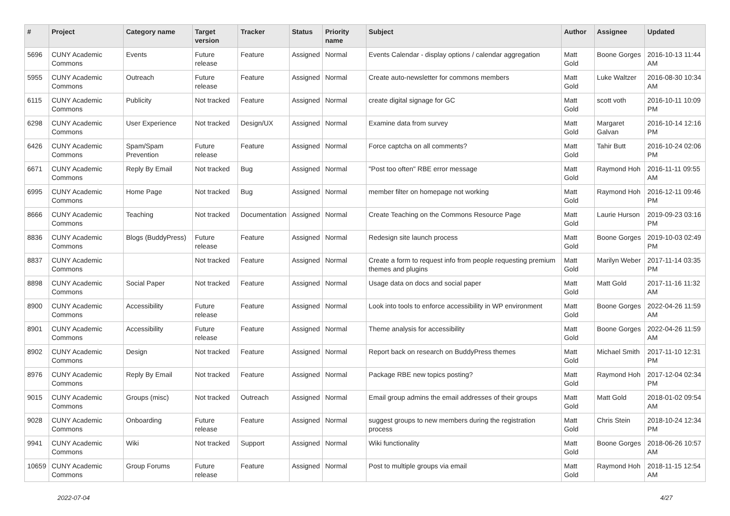| # | Project | Category name | Target version | Tracker | Status | Priority name | Subject | Author | Assignee | Updated |
| --- | --- | --- | --- | --- | --- | --- | --- | --- | --- | --- |
| 5696 | CUNY Academic Commons | Events | Future release | Feature | Assigned | Normal | Events Calendar - display options / calendar aggregation | Matt Gold | Boone Gorges | 2016-10-13 11:44 AM |
| 5955 | CUNY Academic Commons | Outreach | Future release | Feature | Assigned | Normal | Create auto-newsletter for commons members | Matt Gold | Luke Waltzer | 2016-08-30 10:34 AM |
| 6115 | CUNY Academic Commons | Publicity | Not tracked | Feature | Assigned | Normal | create digital signage for GC | Matt Gold | scott voth | 2016-10-11 10:09 PM |
| 6298 | CUNY Academic Commons | User Experience | Not tracked | Design/UX | Assigned | Normal | Examine data from survey | Matt Gold | Margaret Galvan | 2016-10-14 12:16 PM |
| 6426 | CUNY Academic Commons | Spam/Spam Prevention | Future release | Feature | Assigned | Normal | Force captcha on all comments? | Matt Gold | Tahir Butt | 2016-10-24 02:06 PM |
| 6671 | CUNY Academic Commons | Reply By Email | Not tracked | Bug | Assigned | Normal | "Post too often" RBE error message | Matt Gold | Raymond Hoh | 2016-11-11 09:55 AM |
| 6995 | CUNY Academic Commons | Home Page | Not tracked | Bug | Assigned | Normal | member filter on homepage not working | Matt Gold | Raymond Hoh | 2016-12-11 09:46 PM |
| 8666 | CUNY Academic Commons | Teaching | Not tracked | Documentation | Assigned | Normal | Create Teaching on the Commons Resource Page | Matt Gold | Laurie Hurson | 2019-09-23 03:16 PM |
| 8836 | CUNY Academic Commons | Blogs (BuddyPress) | Future release | Feature | Assigned | Normal | Redesign site launch process | Matt Gold | Boone Gorges | 2019-10-03 02:49 PM |
| 8837 | CUNY Academic Commons | | Not tracked | Feature | Assigned | Normal | Create a form to request info from people requesting premium themes and plugins | Matt Gold | Marilyn Weber | 2017-11-14 03:35 PM |
| 8898 | CUNY Academic Commons | Social Paper | Not tracked | Feature | Assigned | Normal | Usage data on docs and social paper | Matt Gold | Matt Gold | 2017-11-16 11:32 AM |
| 8900 | CUNY Academic Commons | Accessibility | Future release | Feature | Assigned | Normal | Look into tools to enforce accessibility in WP environment | Matt Gold | Boone Gorges | 2022-04-26 11:59 AM |
| 8901 | CUNY Academic Commons | Accessibility | Future release | Feature | Assigned | Normal | Theme analysis for accessibility | Matt Gold | Boone Gorges | 2022-04-26 11:59 AM |
| 8902 | CUNY Academic Commons | Design | Not tracked | Feature | Assigned | Normal | Report back on research on BuddyPress themes | Matt Gold | Michael Smith | 2017-11-10 12:31 PM |
| 8976 | CUNY Academic Commons | Reply By Email | Not tracked | Feature | Assigned | Normal | Package RBE new topics posting? | Matt Gold | Raymond Hoh | 2017-12-04 02:34 PM |
| 9015 | CUNY Academic Commons | Groups (misc) | Not tracked | Outreach | Assigned | Normal | Email group admins the email addresses of their groups | Matt Gold | Matt Gold | 2018-01-02 09:54 AM |
| 9028 | CUNY Academic Commons | Onboarding | Future release | Feature | Assigned | Normal | suggest groups to new members during the registration process | Matt Gold | Chris Stein | 2018-10-24 12:34 PM |
| 9941 | CUNY Academic Commons | Wiki | Not tracked | Support | Assigned | Normal | Wiki functionality | Matt Gold | Boone Gorges | 2018-06-26 10:57 AM |
| 10659 | CUNY Academic Commons | Group Forums | Future release | Feature | Assigned | Normal | Post to multiple groups via email | Matt Gold | Raymond Hoh | 2018-11-15 12:54 AM |
2022-07-04 4/27